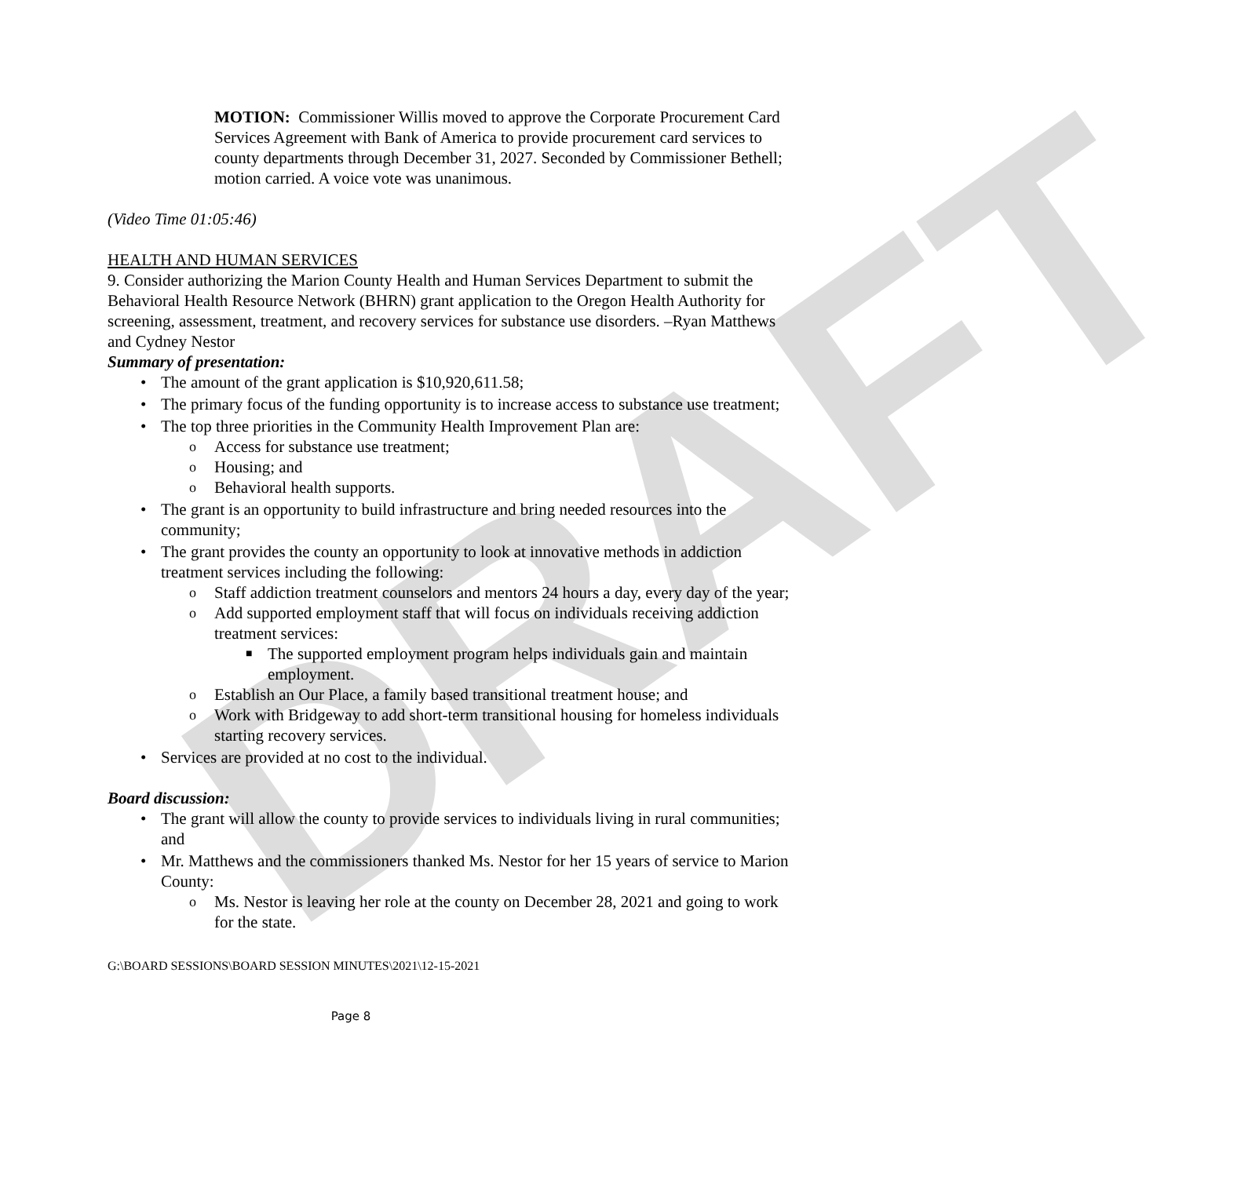DRAFT
MOTION: Commissioner Willis moved to approve the Corporate Procurement Card Services Agreement with Bank of America to provide procurement card services to county departments through December 31, 2027. Seconded by Commissioner Bethell; motion carried. A voice vote was unanimous.
(Video Time 01:05:46)
HEALTH AND HUMAN SERVICES
9. Consider authorizing the Marion County Health and Human Services Department to submit the Behavioral Health Resource Network (BHRN) grant application to the Oregon Health Authority for screening, assessment, treatment, and recovery services for substance use disorders. –Ryan Matthews and Cydney Nestor
Summary of presentation:
• The amount of the grant application is $10,920,611.58;
• The primary focus of the funding opportunity is to increase access to substance use treatment;
• The top three priorities in the Community Health Improvement Plan are:
o Access for substance use treatment;
o Housing; and
o Behavioral health supports.
• The grant is an opportunity to build infrastructure and bring needed resources into the community;
• The grant provides the county an opportunity to look at innovative methods in addiction treatment services including the following:
o Staff addiction treatment counselors and mentors 24 hours a day, every day of the year;
o Add supported employment staff that will focus on individuals receiving addiction treatment services:
■ The supported employment program helps individuals gain and maintain employment.
o Establish an Our Place, a family based transitional treatment house; and
o Work with Bridgeway to add short-term transitional housing for homeless individuals starting recovery services.
• Services are provided at no cost to the individual.
Board discussion:
• The grant will allow the county to provide services to individuals living in rural communities; and
• Mr. Matthews and the commissioners thanked Ms. Nestor for her 15 years of service to Marion County:
o Ms. Nestor is leaving her role at the county on December 28, 2021 and going to work for the state.
G:\BOARD SESSIONS\BOARD SESSION MINUTES\2021\12-15-2021
Page 8